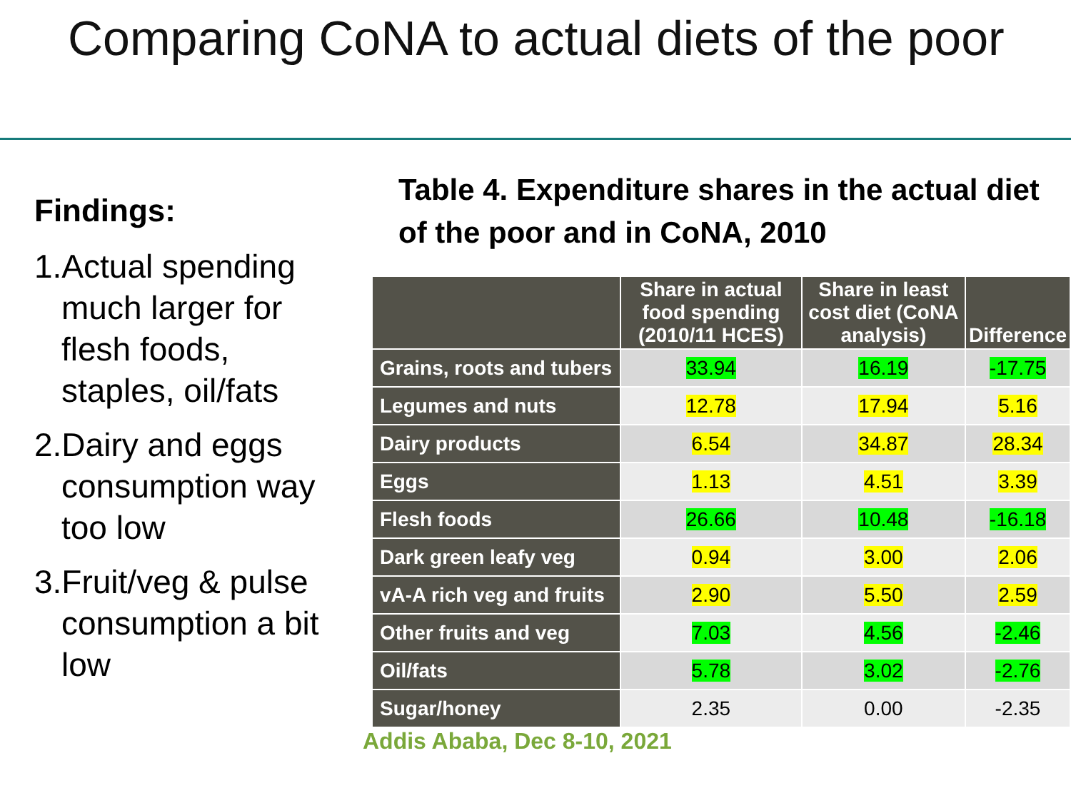Comparing CoNA to actual diets of the poor
Findings:
1.Actual spending much larger for flesh foods, staples, oil/fats
2.Dairy and eggs consumption way too low
3.Fruit/veg & pulse consumption a bit low
Table 4. Expenditure shares in the actual diet of the poor and in CoNA, 2010
| | Share in actual food spending (2010/11 HCES) | Share in least cost diet (CoNA analysis) | Difference |
| --- | --- | --- | --- |
| Grains, roots and tubers | 33.94 | 16.19 | -17.75 |
| Legumes and nuts | 12.78 | 17.94 | 5.16 |
| Dairy products | 6.54 | 34.87 | 28.34 |
| Eggs | 1.13 | 4.51 | 3.39 |
| Flesh foods | 26.66 | 10.48 | -16.18 |
| Dark green leafy veg | 0.94 | 3.00 | 2.06 |
| vA-A rich veg and fruits | 2.90 | 5.50 | 2.59 |
| Other fruits and veg | 7.03 | 4.56 | -2.46 |
| Oil/fats | 5.78 | 3.02 | -2.76 |
| Sugar/honey | 2.35 | 0.00 | -2.35 |
Addis Ababa, Dec 8-10, 2021